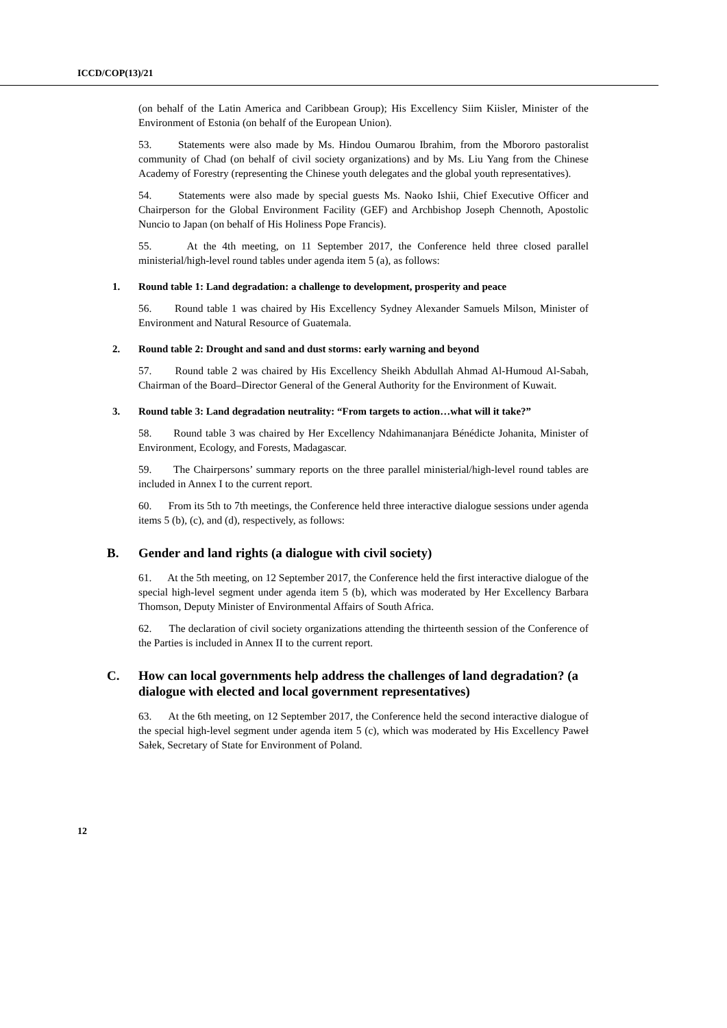ICCD/COP(13)/21
(on behalf of the Latin America and Caribbean Group); His Excellency Siim Kiisler, Minister of the Environment of Estonia (on behalf of the European Union).
53. Statements were also made by Ms. Hindou Oumarou Ibrahim, from the Mbororo pastoralist community of Chad (on behalf of civil society organizations) and by Ms. Liu Yang from the Chinese Academy of Forestry (representing the Chinese youth delegates and the global youth representatives).
54. Statements were also made by special guests Ms. Naoko Ishii, Chief Executive Officer and Chairperson for the Global Environment Facility (GEF) and Archbishop Joseph Chennoth, Apostolic Nuncio to Japan (on behalf of His Holiness Pope Francis).
55. At the 4th meeting, on 11 September 2017, the Conference held three closed parallel ministerial/high-level round tables under agenda item 5 (a), as follows:
1. Round table 1: Land degradation: a challenge to development, prosperity and peace
56. Round table 1 was chaired by His Excellency Sydney Alexander Samuels Milson, Minister of Environment and Natural Resource of Guatemala.
2. Round table 2: Drought and sand and dust storms: early warning and beyond
57. Round table 2 was chaired by His Excellency Sheikh Abdullah Ahmad Al-Humoud Al-Sabah, Chairman of the Board–Director General of the General Authority for the Environment of Kuwait.
3. Round table 3: Land degradation neutrality: “From targets to action…what will it take?”
58. Round table 3 was chaired by Her Excellency Ndahimananjara Bénédicte Johanita, Minister of Environment, Ecology, and Forests, Madagascar.
59. The Chairpersons’ summary reports on the three parallel ministerial/high-level round tables are included in Annex I to the current report.
60. From its 5th to 7th meetings, the Conference held three interactive dialogue sessions under agenda items 5 (b), (c), and (d), respectively, as follows:
B. Gender and land rights (a dialogue with civil society)
61. At the 5th meeting, on 12 September 2017, the Conference held the first interactive dialogue of the special high-level segment under agenda item 5 (b), which was moderated by Her Excellency Barbara Thomson, Deputy Minister of Environmental Affairs of South Africa.
62. The declaration of civil society organizations attending the thirteenth session of the Conference of the Parties is included in Annex II to the current report.
C. How can local governments help address the challenges of land degradation? (a dialogue with elected and local government representatives)
63. At the 6th meeting, on 12 September 2017, the Conference held the second interactive dialogue of the special high-level segment under agenda item 5 (c), which was moderated by His Excellency Paweł Sałek, Secretary of State for Environment of Poland.
12